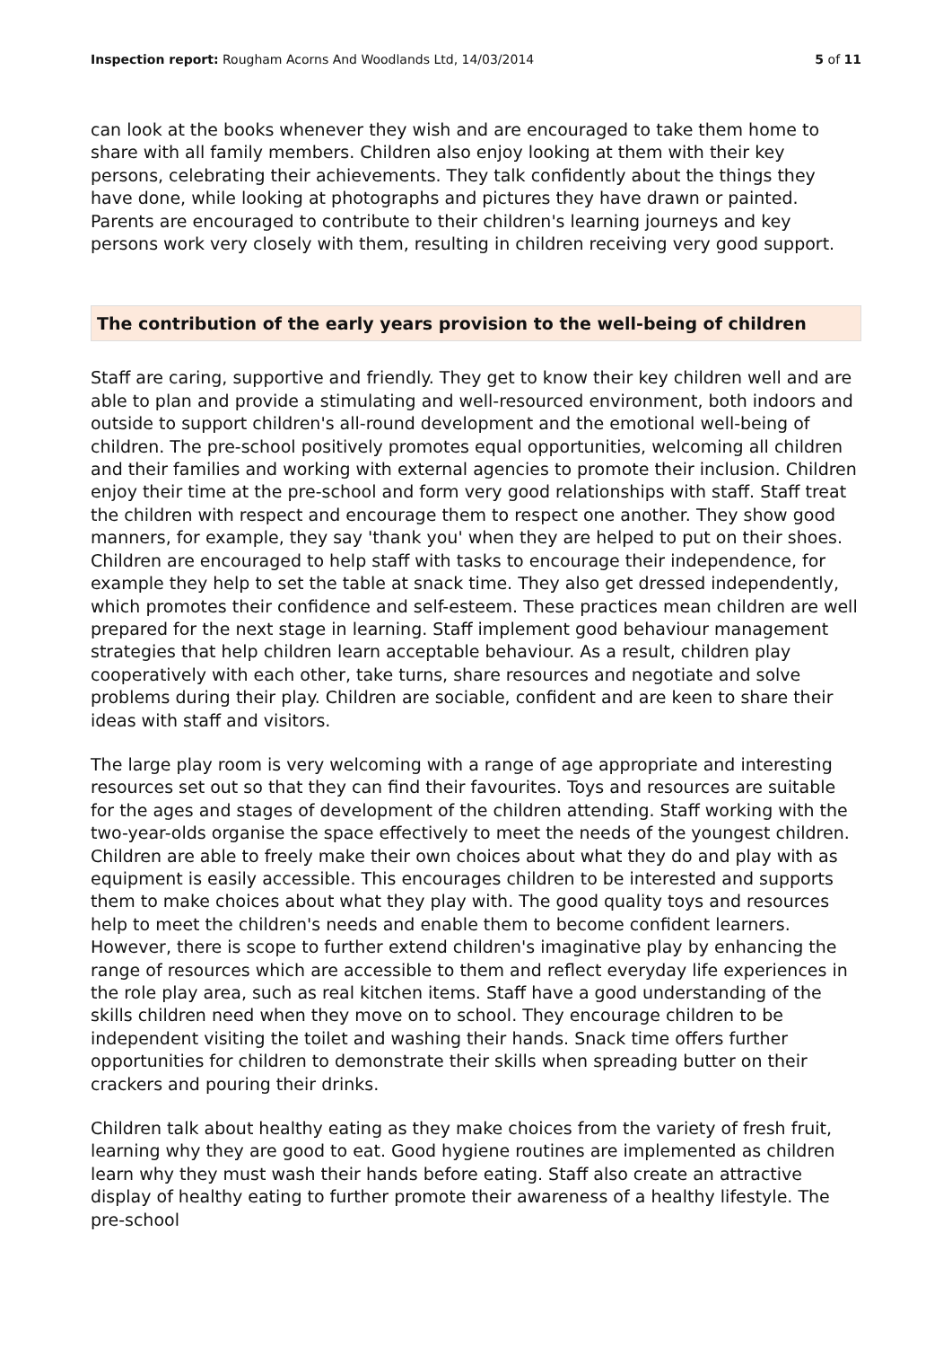Inspection report: Rougham Acorns And Woodlands Ltd, 14/03/2014 5 of 11
can look at the books whenever they wish and are encouraged to take them home to share with all family members. Children also enjoy looking at them with their key persons, celebrating their achievements. They talk confidently about the things they have done, while looking at photographs and pictures they have drawn or painted. Parents are encouraged to contribute to their children's learning journeys and key persons work very closely with them, resulting in children receiving very good support.
The contribution of the early years provision to the well-being of children
Staff are caring, supportive and friendly. They get to know their key children well and are able to plan and provide a stimulating and well-resourced environment, both indoors and outside to support children's all-round development and the emotional well-being of children. The pre-school positively promotes equal opportunities, welcoming all children and their families and working with external agencies to promote their inclusion. Children enjoy their time at the pre-school and form very good relationships with staff. Staff treat the children with respect and encourage them to respect one another. They show good manners, for example, they say 'thank you' when they are helped to put on their shoes. Children are encouraged to help staff with tasks to encourage their independence, for example they help to set the table at snack time. They also get dressed independently, which promotes their confidence and self-esteem. These practices mean children are well prepared for the next stage in learning. Staff implement good behaviour management strategies that help children learn acceptable behaviour. As a result, children play cooperatively with each other, take turns, share resources and negotiate and solve problems during their play. Children are sociable, confident and are keen to share their ideas with staff and visitors.
The large play room is very welcoming with a range of age appropriate and interesting resources set out so that they can find their favourites. Toys and resources are suitable for the ages and stages of development of the children attending. Staff working with the two-year-olds organise the space effectively to meet the needs of the youngest children. Children are able to freely make their own choices about what they do and play with as equipment is easily accessible. This encourages children to be interested and supports them to make choices about what they play with. The good quality toys and resources help to meet the children's needs and enable them to become confident learners. However, there is scope to further extend children's imaginative play by enhancing the range of resources which are accessible to them and reflect everyday life experiences in the role play area, such as real kitchen items. Staff have a good understanding of the skills children need when they move on to school. They encourage children to be independent visiting the toilet and washing their hands. Snack time offers further opportunities for children to demonstrate their skills when spreading butter on their crackers and pouring their drinks.
Children talk about healthy eating as they make choices from the variety of fresh fruit, learning why they are good to eat. Good hygiene routines are implemented as children learn why they must wash their hands before eating. Staff also create an attractive display of healthy eating to further promote their awareness of a healthy lifestyle. The pre-school